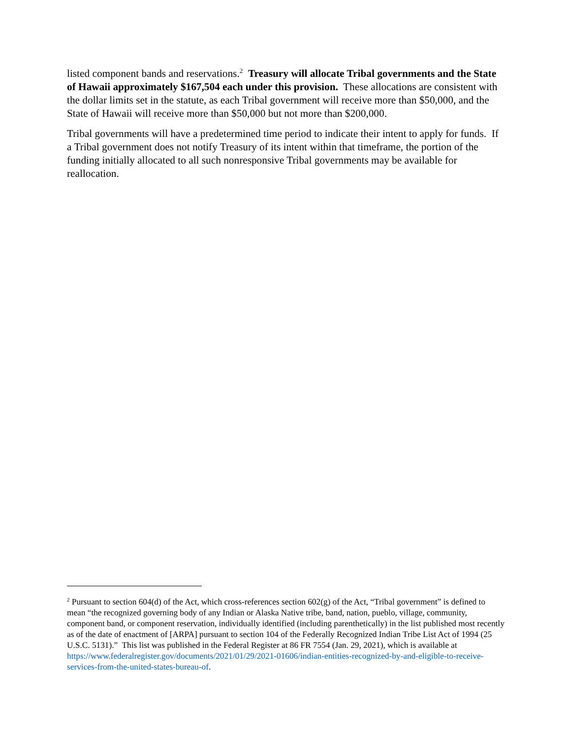listed component bands and reservations.<sup>2</sup> Treasury will allocate Tribal governments and the State of Hawaii approximately $167,504 each under this provision. These allocations are consistent with the dollar limits set in the statute, as each Tribal government will receive more than $50,000, and the State of Hawaii will receive more than $50,000 but not more than $200,000.
Tribal governments will have a predetermined time period to indicate their intent to apply for funds. If a Tribal government does not notify Treasury of its intent within that timeframe, the portion of the funding initially allocated to all such nonresponsive Tribal governments may be available for reallocation.
<sup>2</sup> Pursuant to section 604(d) of the Act, which cross-references section 602(g) of the Act, “Tribal government” is defined to mean “the recognized governing body of any Indian or Alaska Native tribe, band, nation, pueblo, village, community, component band, or component reservation, individually identified (including parenthetically) in the list published most recently as of the date of enactment of [ARPA] pursuant to section 104 of the Federally Recognized Indian Tribe List Act of 1994 (25 U.S.C. 5131).” This list was published in the Federal Register at 86 FR 7554 (Jan. 29, 2021), which is available at https://www.federalregister.gov/documents/2021/01/29/2021-01606/indian-entities-recognized-by-and-eligible-to-receive-services-from-the-united-states-bureau-of.